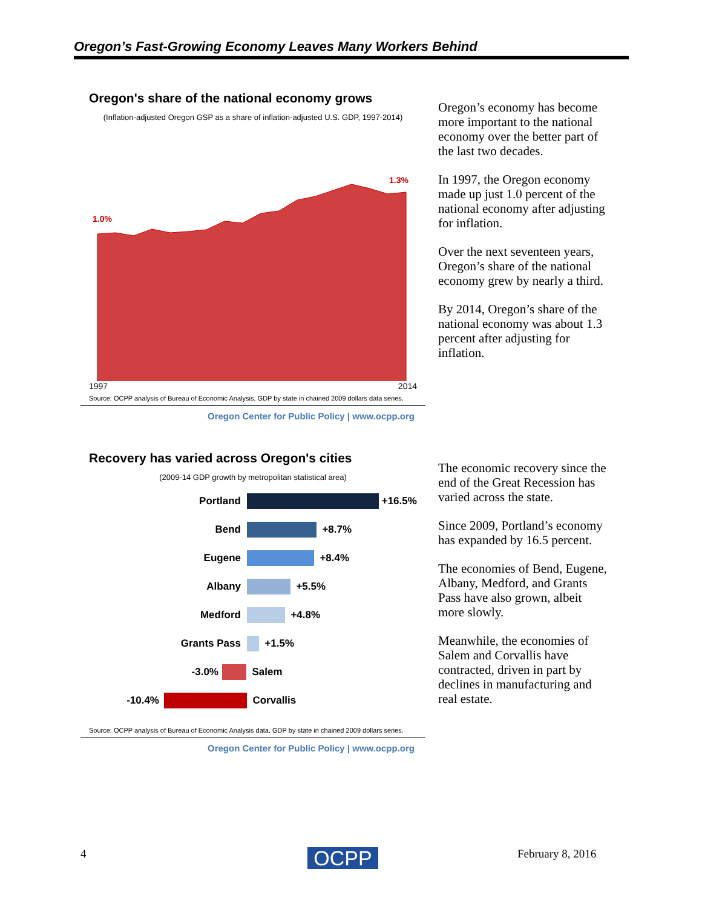Oregon’s Fast-Growing Economy Leaves Many Workers Behind
Oregon's share of the national economy grows
(Inflation-adjusted Oregon GSP as a share of inflation-adjusted U.S. GDP, 1997-2014)
1.0%
1.3%
1997 2014
Source: OCPP analysis of Bureau of Economic Analysis, GDP by state in chained 2009 dollars data series.
Oregon Center for Public Policy | www.ocpp.org
Oregon’s economy has become more important to the national economy over the better part of the last two decades.
In 1997, the Oregon economy made up just 1.0 percent of the national economy after adjusting for inflation.
Over the next seventeen years, Oregon’s share of the national economy grew by nearly a third.
By 2014, Oregon’s share of the national economy was about 1.3 percent after adjusting for inflation.
Recovery has varied across Oregon's cities
(2009-14 GDP growth by metropolitan statistical area)
Portland +16.5%
Bend +8.7%
Eugene +8.4%
Albany +5.5%
Medford +4.8%
Grants Pass +1.5%
-3.0% Salem
-10.4% Corvallis
Source: OCPP analysis of Bureau of Economic Analysis data. GDP by state in chained 2009 dollars series.
Oregon Center for Public Policy | www.ocpp.org
The economic recovery since the end of the Great Recession has varied across the state.
Since 2009, Portland’s economy has expanded by 16.5 percent.
The economies of Bend, Eugene, Albany, Medford, and Grants Pass have also grown, albeit more slowly.
Meanwhile, the economies of Salem and Corvallis have contracted, driven in part by declines in manufacturing and real estate.
4 OCPP February 8, 2016